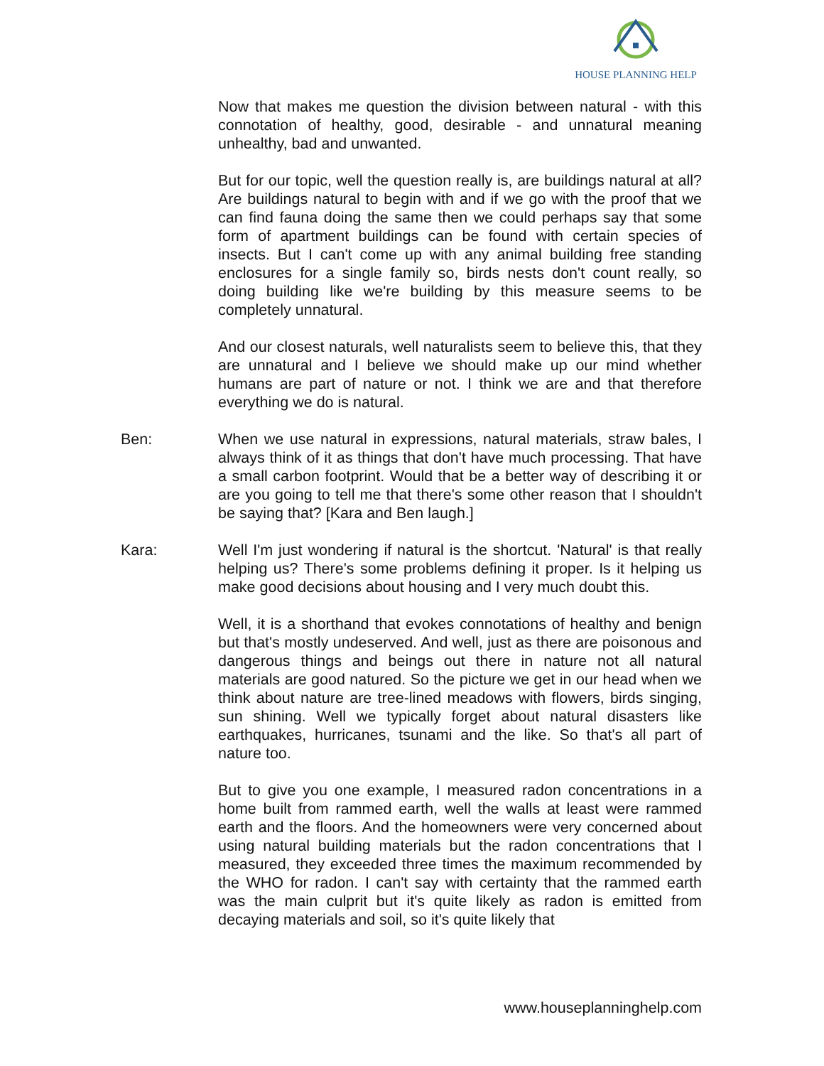HOUSE PLANNING HELP
Now that makes me question the division between natural - with this connotation of healthy, good, desirable - and unnatural meaning unhealthy, bad and unwanted.
But for our topic, well the question really is, are buildings natural at all? Are buildings natural to begin with and if we go with the proof that we can find fauna doing the same then we could perhaps say that some form of apartment buildings can be found with certain species of insects. But I can't come up with any animal building free standing enclosures for a single family so, birds nests don't count really, so doing building like we're building by this measure seems to be completely unnatural.
And our closest naturals, well naturalists seem to believe this, that they are unnatural and I believe we should make up our mind whether humans are part of nature or not. I think we are and that therefore everything we do is natural.
Ben: When we use natural in expressions, natural materials, straw bales, I always think of it as things that don't have much processing. That have a small carbon footprint. Would that be a better way of describing it or are you going to tell me that there's some other reason that I shouldn't be saying that? [Kara and Ben laugh.]
Kara: Well I'm just wondering if natural is the shortcut. 'Natural' is that really helping us? There's some problems defining it proper. Is it helping us make good decisions about housing and I very much doubt this.
Well, it is a shorthand that evokes connotations of healthy and benign but that's mostly undeserved. And well, just as there are poisonous and dangerous things and beings out there in nature not all natural materials are good natured. So the picture we get in our head when we think about nature are tree-lined meadows with flowers, birds singing, sun shining. Well we typically forget about natural disasters like earthquakes, hurricanes, tsunami and the like. So that's all part of nature too.
But to give you one example, I measured radon concentrations in a home built from rammed earth, well the walls at least were rammed earth and the floors. And the homeowners were very concerned about using natural building materials but the radon concentrations that I measured, they exceeded three times the maximum recommended by the WHO for radon. I can't say with certainty that the rammed earth was the main culprit but it's quite likely as radon is emitted from decaying materials and soil, so it's quite likely that
www.houseplanninghelp.com